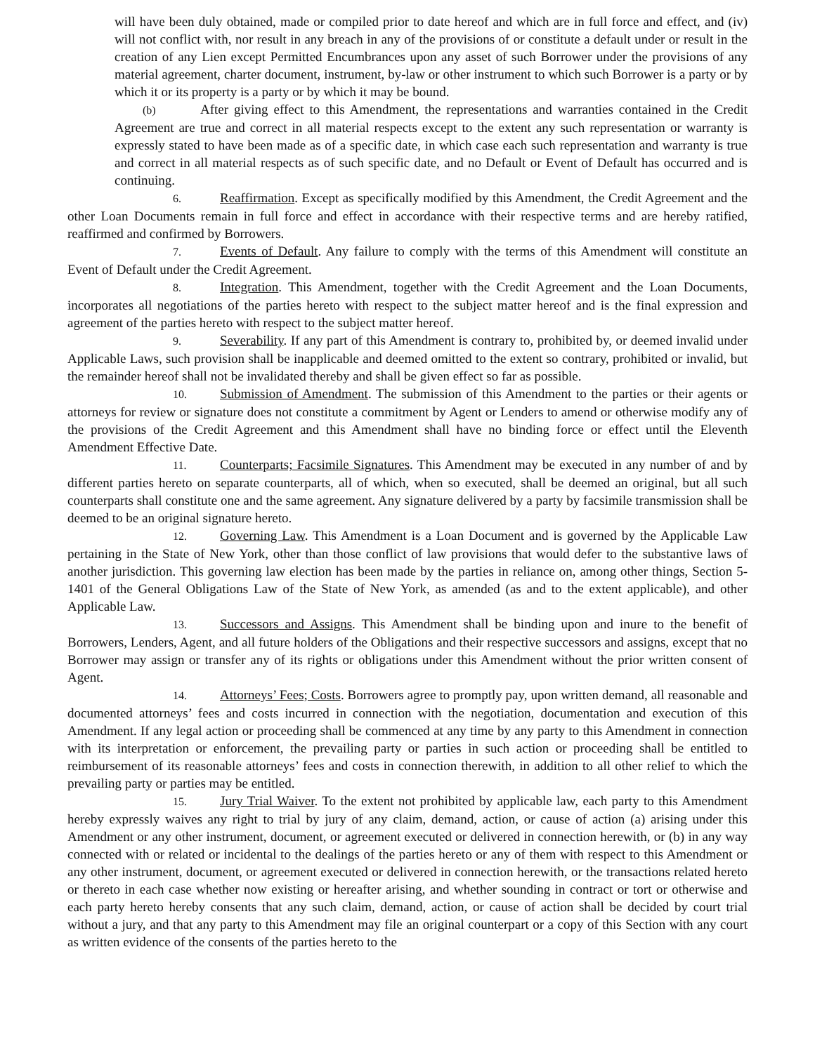will have been duly obtained, made or compiled prior to date hereof and which are in full force and effect, and (iv) will not conflict with, nor result in any breach in any of the provisions of or constitute a default under or result in the creation of any Lien except Permitted Encumbrances upon any asset of such Borrower under the provisions of any material agreement, charter document, instrument, by-law or other instrument to which such Borrower is a party or by which it or its property is a party or by which it may be bound.
(b) After giving effect to this Amendment, the representations and warranties contained in the Credit Agreement are true and correct in all material respects except to the extent any such representation or warranty is expressly stated to have been made as of a specific date, in which case each such representation and warranty is true and correct in all material respects as of such specific date, and no Default or Event of Default has occurred and is continuing.
6. Reaffirmation. Except as specifically modified by this Amendment, the Credit Agreement and the other Loan Documents remain in full force and effect in accordance with their respective terms and are hereby ratified, reaffirmed and confirmed by Borrowers.
7. Events of Default. Any failure to comply with the terms of this Amendment will constitute an Event of Default under the Credit Agreement.
8. Integration. This Amendment, together with the Credit Agreement and the Loan Documents, incorporates all negotiations of the parties hereto with respect to the subject matter hereof and is the final expression and agreement of the parties hereto with respect to the subject matter hereof.
9. Severability. If any part of this Amendment is contrary to, prohibited by, or deemed invalid under Applicable Laws, such provision shall be inapplicable and deemed omitted to the extent so contrary, prohibited or invalid, but the remainder hereof shall not be invalidated thereby and shall be given effect so far as possible.
10. Submission of Amendment. The submission of this Amendment to the parties or their agents or attorneys for review or signature does not constitute a commitment by Agent or Lenders to amend or otherwise modify any of the provisions of the Credit Agreement and this Amendment shall have no binding force or effect until the Eleventh Amendment Effective Date.
11. Counterparts; Facsimile Signatures. This Amendment may be executed in any number of and by different parties hereto on separate counterparts, all of which, when so executed, shall be deemed an original, but all such counterparts shall constitute one and the same agreement. Any signature delivered by a party by facsimile transmission shall be deemed to be an original signature hereto.
12. Governing Law. This Amendment is a Loan Document and is governed by the Applicable Law pertaining in the State of New York, other than those conflict of law provisions that would defer to the substantive laws of another jurisdiction. This governing law election has been made by the parties in reliance on, among other things, Section 5-1401 of the General Obligations Law of the State of New York, as amended (as and to the extent applicable), and other Applicable Law.
13. Successors and Assigns. This Amendment shall be binding upon and inure to the benefit of Borrowers, Lenders, Agent, and all future holders of the Obligations and their respective successors and assigns, except that no Borrower may assign or transfer any of its rights or obligations under this Amendment without the prior written consent of Agent.
14. Attorneys’ Fees; Costs. Borrowers agree to promptly pay, upon written demand, all reasonable and documented attorneys’ fees and costs incurred in connection with the negotiation, documentation and execution of this Amendment. If any legal action or proceeding shall be commenced at any time by any party to this Amendment in connection with its interpretation or enforcement, the prevailing party or parties in such action or proceeding shall be entitled to reimbursement of its reasonable attorneys’ fees and costs in connection therewith, in addition to all other relief to which the prevailing party or parties may be entitled.
15. Jury Trial Waiver. To the extent not prohibited by applicable law, each party to this Amendment hereby expressly waives any right to trial by jury of any claim, demand, action, or cause of action (a) arising under this Amendment or any other instrument, document, or agreement executed or delivered in connection herewith, or (b) in any way connected with or related or incidental to the dealings of the parties hereto or any of them with respect to this Amendment or any other instrument, document, or agreement executed or delivered in connection herewith, or the transactions related hereto or thereto in each case whether now existing or hereafter arising, and whether sounding in contract or tort or otherwise and each party hereto hereby consents that any such claim, demand, action, or cause of action shall be decided by court trial without a jury, and that any party to this Amendment may file an original counterpart or a copy of this Section with any court as written evidence of the consents of the parties hereto to the